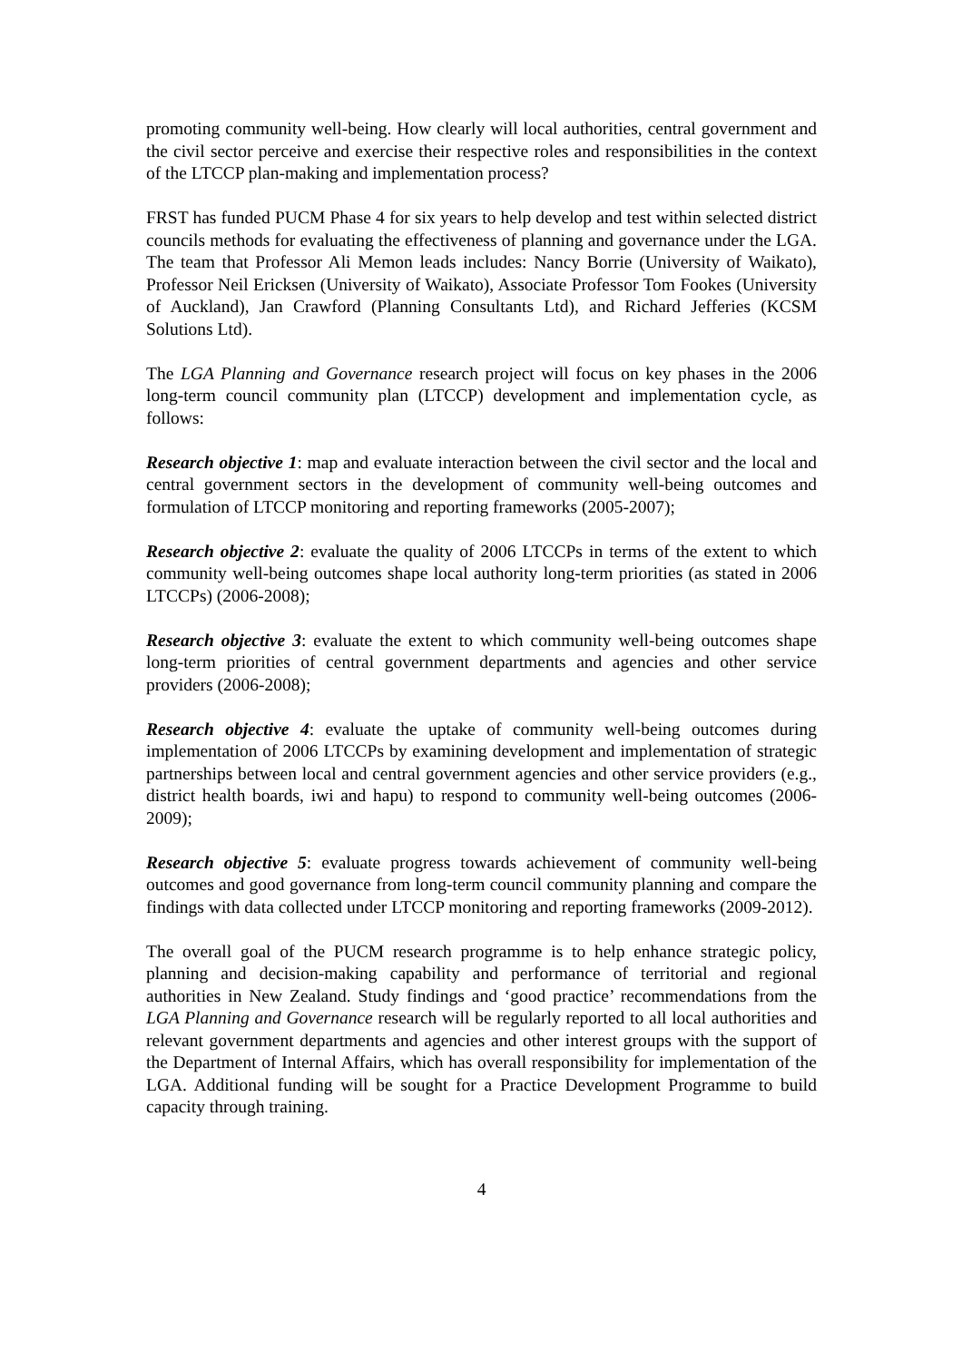promoting community well-being. How clearly will local authorities, central government and the civil sector perceive and exercise their respective roles and responsibilities in the context of the LTCCP plan-making and implementation process?
FRST has funded PUCM Phase 4 for six years to help develop and test within selected district councils methods for evaluating the effectiveness of planning and governance under the LGA. The team that Professor Ali Memon leads includes: Nancy Borrie (University of Waikato), Professor Neil Ericksen (University of Waikato), Associate Professor Tom Fookes (University of Auckland), Jan Crawford (Planning Consultants Ltd), and Richard Jefferies (KCSM Solutions Ltd).
The LGA Planning and Governance research project will focus on key phases in the 2006 long-term council community plan (LTCCP) development and implementation cycle, as follows:
Research objective 1: map and evaluate interaction between the civil sector and the local and central government sectors in the development of community well-being outcomes and formulation of LTCCP monitoring and reporting frameworks (2005-2007);
Research objective 2: evaluate the quality of 2006 LTCCPs in terms of the extent to which community well-being outcomes shape local authority long-term priorities (as stated in 2006 LTCCPs) (2006-2008);
Research objective 3: evaluate the extent to which community well-being outcomes shape long-term priorities of central government departments and agencies and other service providers (2006-2008);
Research objective 4: evaluate the uptake of community well-being outcomes during implementation of 2006 LTCCPs by examining development and implementation of strategic partnerships between local and central government agencies and other service providers (e.g., district health boards, iwi and hapu) to respond to community well-being outcomes (2006-2009);
Research objective 5: evaluate progress towards achievement of community well-being outcomes and good governance from long-term council community planning and compare the findings with data collected under LTCCP monitoring and reporting frameworks (2009-2012).
The overall goal of the PUCM research programme is to help enhance strategic policy, planning and decision-making capability and performance of territorial and regional authorities in New Zealand. Study findings and ‘good practice’ recommendations from the LGA Planning and Governance research will be regularly reported to all local authorities and relevant government departments and agencies and other interest groups with the support of the Department of Internal Affairs, which has overall responsibility for implementation of the LGA. Additional funding will be sought for a Practice Development Programme to build capacity through training.
4